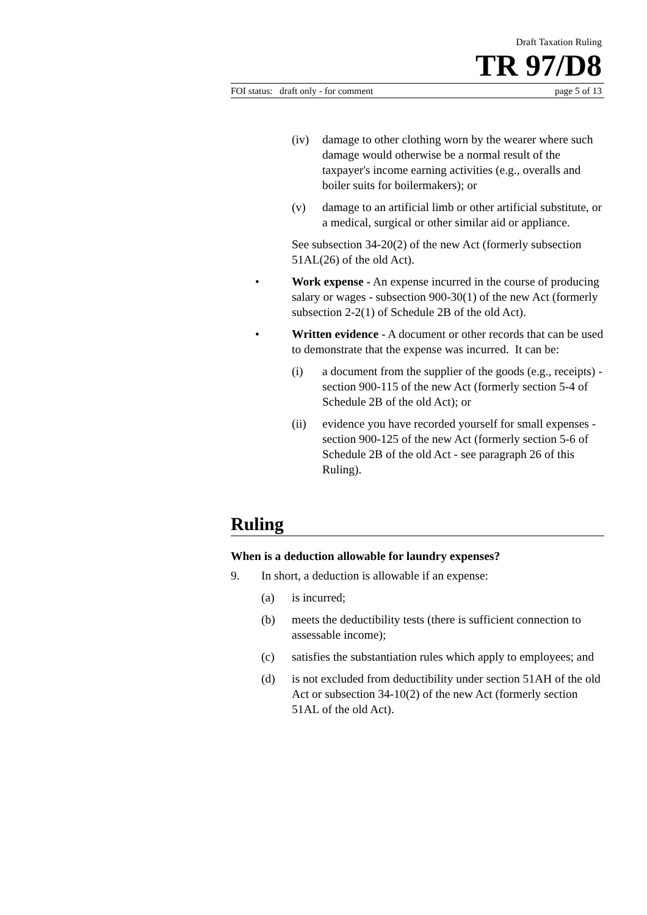Draft Taxation Ruling
TR 97/D8
FOI status: draft only - for comment page 5 of 13
(iv) damage to other clothing worn by the wearer where such damage would otherwise be a normal result of the taxpayer's income earning activities (e.g., overalls and boiler suits for boilermakers); or
(v) damage to an artificial limb or other artificial substitute, or a medical, surgical or other similar aid or appliance.
See subsection 34-20(2) of the new Act (formerly subsection 51AL(26) of the old Act).
• Work expense - An expense incurred in the course of producing salary or wages - subsection 900-30(1) of the new Act (formerly subsection 2-2(1) of Schedule 2B of the old Act).
• Written evidence - A document or other records that can be used to demonstrate that the expense was incurred. It can be:
(i) a document from the supplier of the goods (e.g., receipts) - section 900-115 of the new Act (formerly section 5-4 of Schedule 2B of the old Act); or
(ii) evidence you have recorded yourself for small expenses - section 900-125 of the new Act (formerly section 5-6 of Schedule 2B of the old Act - see paragraph 26 of this Ruling).
Ruling
When is a deduction allowable for laundry expenses?
9. In short, a deduction is allowable if an expense:
(a) is incurred;
(b) meets the deductibility tests (there is sufficient connection to assessable income);
(c) satisfies the substantiation rules which apply to employees; and
(d) is not excluded from deductibility under section 51AH of the old Act or subsection 34-10(2) of the new Act (formerly section 51AL of the old Act).